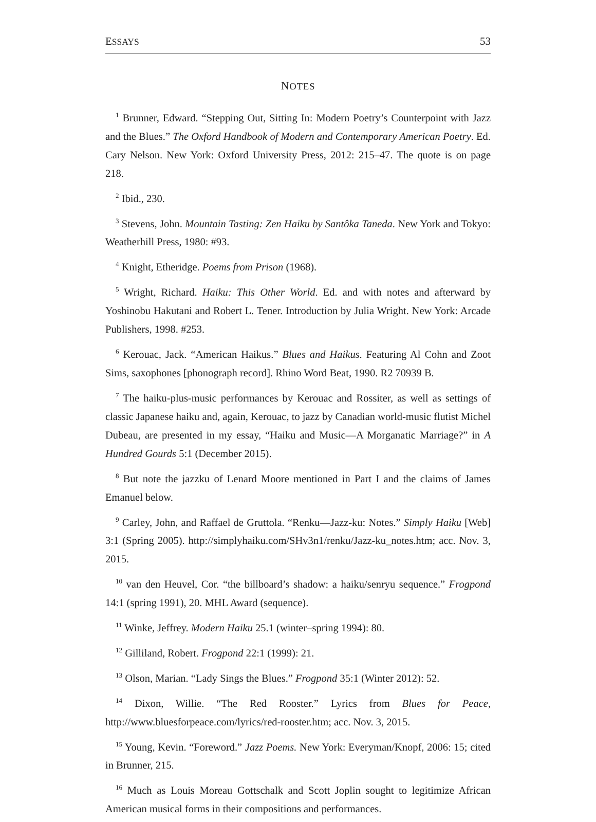ESSAYS 53
NOTES
<sup>1</sup> Brunner, Edward. “Stepping Out, Sitting In: Modern Poetry’s Counterpoint with Jazz and the Blues.” The Oxford Handbook of Modern and Contemporary American Poetry. Ed. Cary Nelson. New York: Oxford University Press, 2012: 215–47. The quote is on page 218.
<sup>2</sup> Ibid., 230.
<sup>3</sup> Stevens, John. Mountain Tasting: Zen Haiku by Santôka Taneda. New York and Tokyo: Weatherhill Press, 1980: #93.
<sup>4</sup> Knight, Etheridge. Poems from Prison (1968).
<sup>5</sup> Wright, Richard. Haiku: This Other World. Ed. and with notes and afterward by Yoshinobu Hakutani and Robert L. Tener. Introduction by Julia Wright. New York: Arcade Publishers, 1998. #253.
<sup>6</sup> Kerouac, Jack. “American Haikus.” Blues and Haikus. Featuring Al Cohn and Zoot Sims, saxophones [phonograph record]. Rhino Word Beat, 1990. R2 70939 B.
<sup>7</sup> The haiku-plus-music performances by Kerouac and Rossiter, as well as settings of classic Japanese haiku and, again, Kerouac, to jazz by Canadian world-music flutist Michel Dubeau, are presented in my essay, “Haiku and Music—A Morganatic Marriage?” in A Hundred Gourds 5:1 (December 2015).
<sup>8</sup> But note the jazzku of Lenard Moore mentioned in Part I and the claims of James Emanuel below.
<sup>9</sup> Carley, John, and Raffael de Gruttola. “Renku—Jazz-ku: Notes.” Simply Haiku [Web] 3:1 (Spring 2005). http://simplyhaiku.com/SHv3n1/renku/Jazz-ku_notes.htm; acc. Nov. 3, 2015.
<sup>10</sup> van den Heuvel, Cor. “the billboard’s shadow: a haiku/senryu sequence.” Frogpond 14:1 (spring 1991), 20. MHL Award (sequence).
<sup>11</sup> Winke, Jeffrey. Modern Haiku 25.1 (winter–spring 1994): 80.
<sup>12</sup> Gilliland, Robert. Frogpond 22:1 (1999): 21.
<sup>13</sup> Olson, Marian. “Lady Sings the Blues.” Frogpond 35:1 (Winter 2012): 52.
<sup>14</sup> Dixon, Willie. “The Red Rooster.” Lyrics from Blues for Peace, http://www.bluesforpeace.com/lyrics/red-rooster.htm; acc. Nov. 3, 2015.
<sup>15</sup> Young, Kevin. “Foreword.” Jazz Poems. New York: Everyman/Knopf, 2006: 15; cited in Brunner, 215.
<sup>16</sup> Much as Louis Moreau Gottschalk and Scott Joplin sought to legitimize African American musical forms in their compositions and performances.